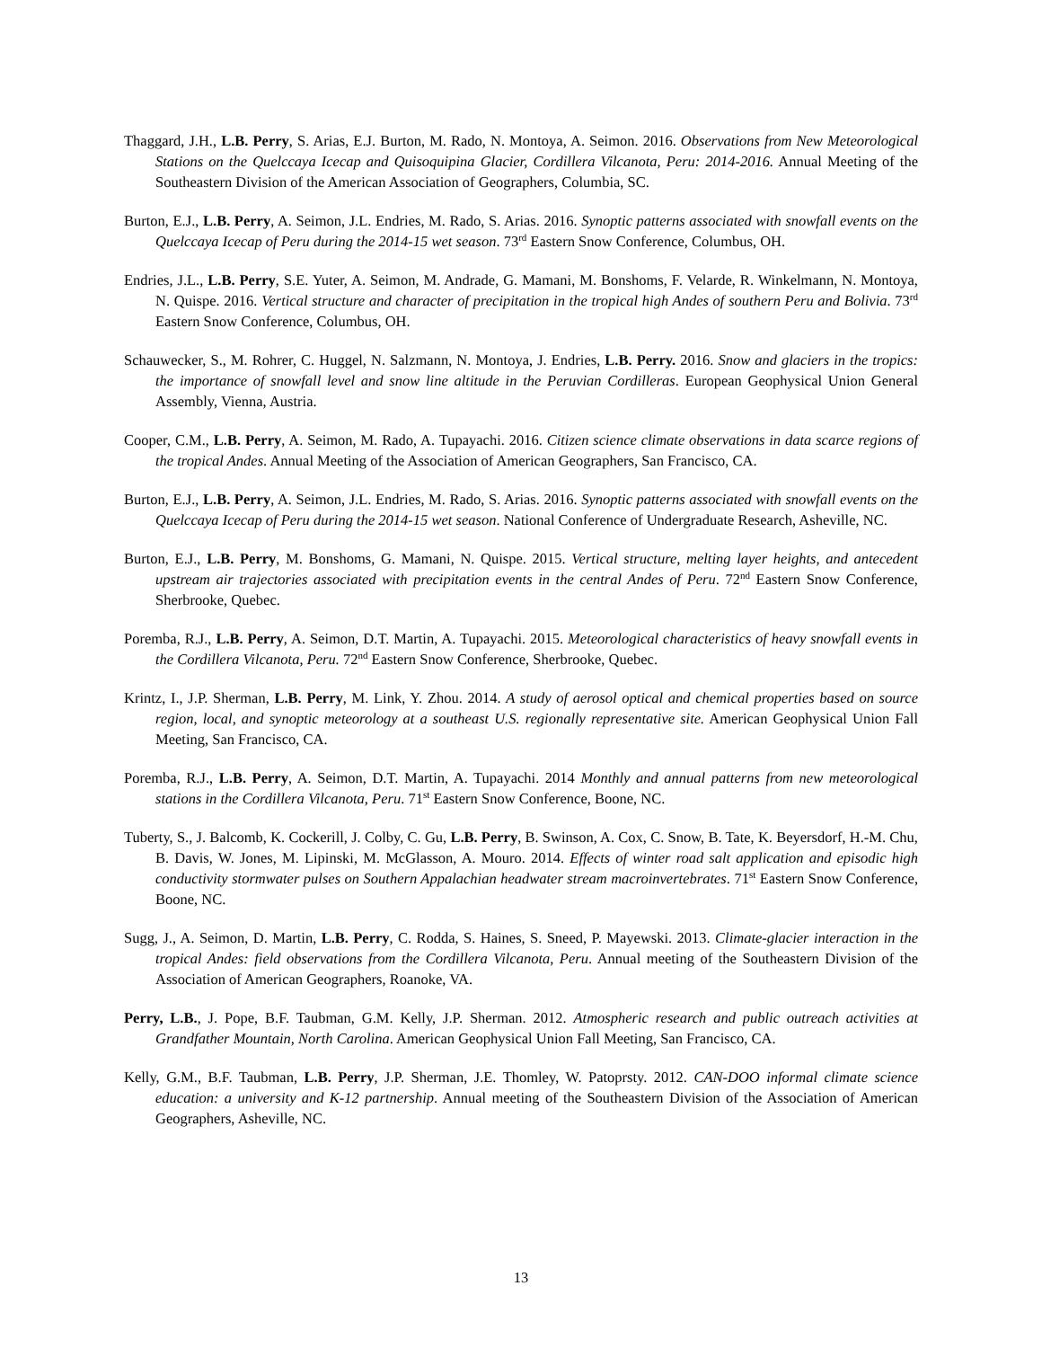Thaggard, J.H., L.B. Perry, S. Arias, E.J. Burton, M. Rado, N. Montoya, A. Seimon. 2016. Observations from New Meteorological Stations on the Quelccaya Icecap and Quisoquipina Glacier, Cordillera Vilcanota, Peru: 2014-2016. Annual Meeting of the Southeastern Division of the American Association of Geographers, Columbia, SC.
Burton, E.J., L.B. Perry, A. Seimon, J.L. Endries, M. Rado, S. Arias. 2016. Synoptic patterns associated with snowfall events on the Quelccaya Icecap of Peru during the 2014-15 wet season. 73<sup>rd</sup> Eastern Snow Conference, Columbus, OH.
Endries, J.L., L.B. Perry, S.E. Yuter, A. Seimon, M. Andrade, G. Mamani, M. Bonshoms, F. Velarde, R. Winkelmann, N. Montoya, N. Quispe. 2016. Vertical structure and character of precipitation in the tropical high Andes of southern Peru and Bolivia. 73<sup>rd</sup> Eastern Snow Conference, Columbus, OH.
Schauwecker, S., M. Rohrer, C. Huggel, N. Salzmann, N. Montoya, J. Endries, L.B. Perry. 2016. Snow and glaciers in the tropics: the importance of snowfall level and snow line altitude in the Peruvian Cordilleras. European Geophysical Union General Assembly, Vienna, Austria.
Cooper, C.M., L.B. Perry, A. Seimon, M. Rado, A. Tupayachi. 2016. Citizen science climate observations in data scarce regions of the tropical Andes. Annual Meeting of the Association of American Geographers, San Francisco, CA.
Burton, E.J., L.B. Perry, A. Seimon, J.L. Endries, M. Rado, S. Arias. 2016. Synoptic patterns associated with snowfall events on the Quelccaya Icecap of Peru during the 2014-15 wet season. National Conference of Undergraduate Research, Asheville, NC.
Burton, E.J., L.B. Perry, M. Bonshoms, G. Mamani, N. Quispe. 2015. Vertical structure, melting layer heights, and antecedent upstream air trajectories associated with precipitation events in the central Andes of Peru. 72<sup>nd</sup> Eastern Snow Conference, Sherbrooke, Quebec.
Poremba, R.J., L.B. Perry, A. Seimon, D.T. Martin, A. Tupayachi. 2015. Meteorological characteristics of heavy snowfall events in the Cordillera Vilcanota, Peru. 72<sup>nd</sup> Eastern Snow Conference, Sherbrooke, Quebec.
Krintz, I., J.P. Sherman, L.B. Perry, M. Link, Y. Zhou. 2014. A study of aerosol optical and chemical properties based on source region, local, and synoptic meteorology at a southeast U.S. regionally representative site. American Geophysical Union Fall Meeting, San Francisco, CA.
Poremba, R.J., L.B. Perry, A. Seimon, D.T. Martin, A. Tupayachi. 2014 Monthly and annual patterns from new meteorological stations in the Cordillera Vilcanota, Peru. 71<sup>st</sup> Eastern Snow Conference, Boone, NC.
Tuberty, S., J. Balcomb, K. Cockerill, J. Colby, C. Gu, L.B. Perry, B. Swinson, A. Cox, C. Snow, B. Tate, K. Beyersdorf, H.-M. Chu, B. Davis, W. Jones, M. Lipinski, M. McGlasson, A. Mouro. 2014. Effects of winter road salt application and episodic high conductivity stormwater pulses on Southern Appalachian headwater stream macroinvertebrates. 71<sup>st</sup> Eastern Snow Conference, Boone, NC.
Sugg, J., A. Seimon, D. Martin, L.B. Perry, C. Rodda, S. Haines, S. Sneed, P. Mayewski. 2013. Climate-glacier interaction in the tropical Andes: field observations from the Cordillera Vilcanota, Peru. Annual meeting of the Southeastern Division of the Association of American Geographers, Roanoke, VA.
Perry, L.B., J. Pope, B.F. Taubman, G.M. Kelly, J.P. Sherman. 2012. Atmospheric research and public outreach activities at Grandfather Mountain, North Carolina. American Geophysical Union Fall Meeting, San Francisco, CA.
Kelly, G.M., B.F. Taubman, L.B. Perry, J.P. Sherman, J.E. Thomley, W. Patoprsty. 2012. CAN-DOO informal climate science education: a university and K-12 partnership. Annual meeting of the Southeastern Division of the Association of American Geographers, Asheville, NC.
13